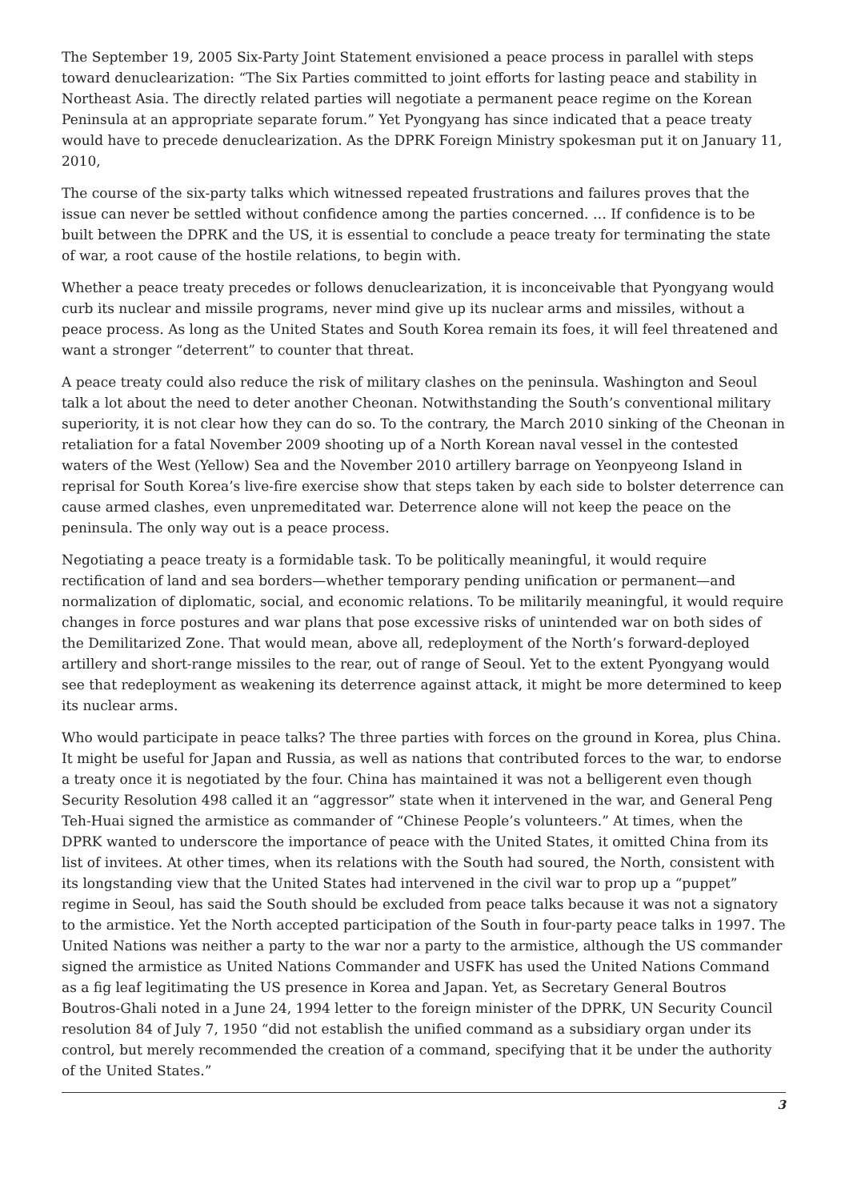The September 19, 2005 Six-Party Joint Statement envisioned a peace process in parallel with steps toward denuclearization: “The Six Parties committed to joint efforts for lasting peace and stability in Northeast Asia. The directly related parties will negotiate a permanent peace regime on the Korean Peninsula at an appropriate separate forum.” Yet Pyongyang has since indicated that a peace treaty would have to precede denuclearization. As the DPRK Foreign Ministry spokesman put it on January 11, 2010,
The course of the six-party talks which witnessed repeated frustrations and failures proves that the issue can never be settled without confidence among the parties concerned. … If confidence is to be built between the DPRK and the US, it is essential to conclude a peace treaty for terminating the state of war, a root cause of the hostile relations, to begin with.
Whether a peace treaty precedes or follows denuclearization, it is inconceivable that Pyongyang would curb its nuclear and missile programs, never mind give up its nuclear arms and missiles, without a peace process. As long as the United States and South Korea remain its foes, it will feel threatened and want a stronger “deterrent” to counter that threat.
A peace treaty could also reduce the risk of military clashes on the peninsula. Washington and Seoul talk a lot about the need to deter another Cheonan. Notwithstanding the South’s conventional military superiority, it is not clear how they can do so. To the contrary, the March 2010 sinking of the Cheonan in retaliation for a fatal November 2009 shooting up of a North Korean naval vessel in the contested waters of the West (Yellow) Sea and the November 2010 artillery barrage on Yeonpyeong Island in reprisal for South Korea’s live-fire exercise show that steps taken by each side to bolster deterrence can cause armed clashes, even unpremeditated war. Deterrence alone will not keep the peace on the peninsula. The only way out is a peace process.
Negotiating a peace treaty is a formidable task. To be politically meaningful, it would require rectification of land and sea borders—whether temporary pending unification or permanent—and normalization of diplomatic, social, and economic relations. To be militarily meaningful, it would require changes in force postures and war plans that pose excessive risks of unintended war on both sides of the Demilitarized Zone. That would mean, above all, redeployment of the North’s forward-deployed artillery and short-range missiles to the rear, out of range of Seoul. Yet to the extent Pyongyang would see that redeployment as weakening its deterrence against attack, it might be more determined to keep its nuclear arms.
Who would participate in peace talks? The three parties with forces on the ground in Korea, plus China. It might be useful for Japan and Russia, as well as nations that contributed forces to the war, to endorse a treaty once it is negotiated by the four. China has maintained it was not a belligerent even though Security Resolution 498 called it an “aggressor” state when it intervened in the war, and General Peng Teh-Huai signed the armistice as commander of “Chinese People’s volunteers.” At times, when the DPRK wanted to underscore the importance of peace with the United States, it omitted China from its list of invitees. At other times, when its relations with the South had soured, the North, consistent with its longstanding view that the United States had intervened in the civil war to prop up a “puppet” regime in Seoul, has said the South should be excluded from peace talks because it was not a signatory to the armistice. Yet the North accepted participation of the South in four-party peace talks in 1997. The United Nations was neither a party to the war nor a party to the armistice, although the US commander signed the armistice as United Nations Commander and USFK has used the United Nations Command as a fig leaf legitimating the US presence in Korea and Japan. Yet, as Secretary General Boutros Boutros-Ghali noted in a June 24, 1994 letter to the foreign minister of the DPRK, UN Security Council resolution 84 of July 7, 1950 “did not establish the unified command as a subsidiary organ under its control, but merely recommended the creation of a command, specifying that it be under the authority of the United States.”
3